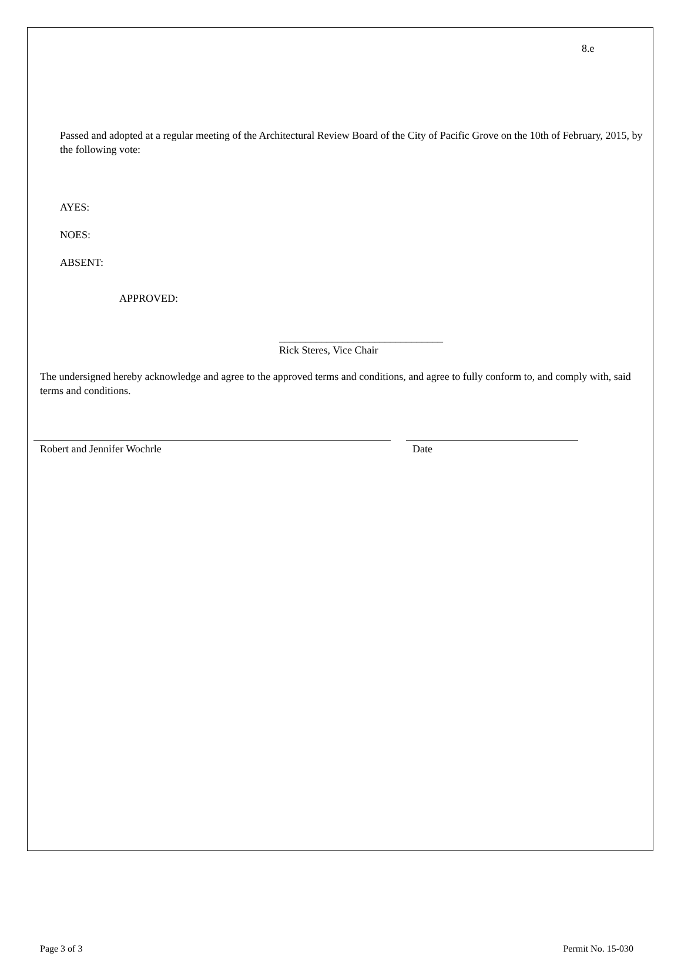8.e
Passed and adopted at a regular meeting of the Architectural Review Board of the City of Pacific Grove on the 10th of February, 2015, by the following vote:
AYES:
NOES:
ABSENT:
APPROVED:
_______________________________
Rick Steres, Vice Chair
The undersigned hereby acknowledge and agree to the approved terms and conditions, and agree to fully conform to, and comply with, said terms and conditions.
Robert and Jennifer Wochrle Date
Page 3 of 3 Permit No. 15-030